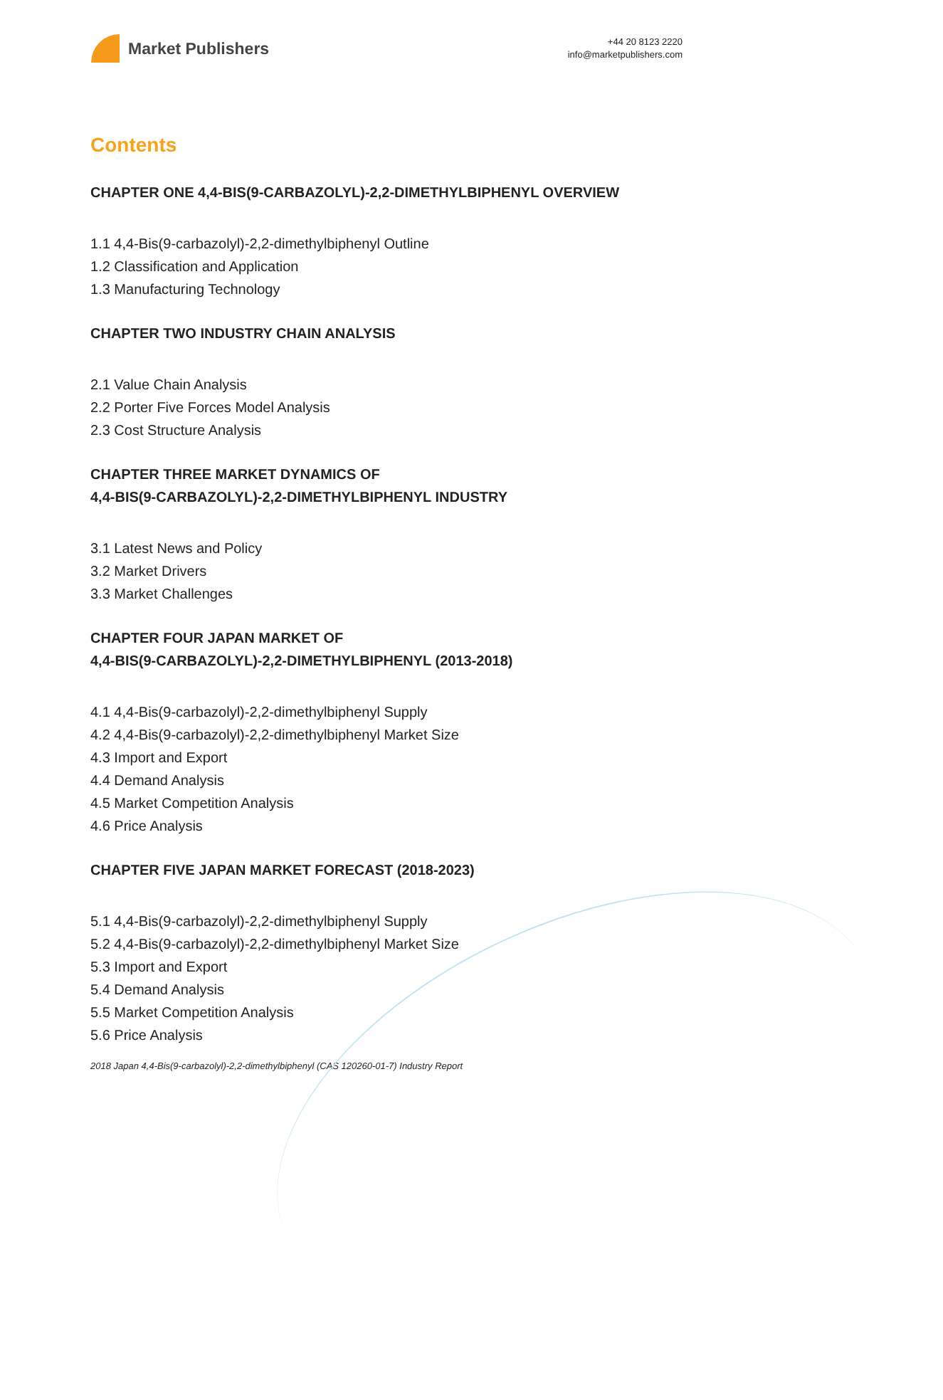Market Publishers
+44 20 8123 2220
info@marketpublishers.com
Contents
CHAPTER ONE 4,4-BIS(9-CARBAZOLYL)-2,2-DIMETHYLBIPHENYL OVERVIEW
1.1 4,4-Bis(9-carbazolyl)-2,2-dimethylbiphenyl Outline
1.2 Classification and Application
1.3 Manufacturing Technology
CHAPTER TWO INDUSTRY CHAIN ANALYSIS
2.1 Value Chain Analysis
2.2 Porter Five Forces Model Analysis
2.3 Cost Structure Analysis
CHAPTER THREE MARKET DYNAMICS OF
4,4-BIS(9-CARBAZOLYL)-2,2-DIMETHYLBIPHENYL INDUSTRY
3.1 Latest News and Policy
3.2 Market Drivers
3.3 Market Challenges
CHAPTER FOUR JAPAN MARKET OF
4,4-BIS(9-CARBAZOLYL)-2,2-DIMETHYLBIPHENYL (2013-2018)
4.1 4,4-Bis(9-carbazolyl)-2,2-dimethylbiphenyl Supply
4.2 4,4-Bis(9-carbazolyl)-2,2-dimethylbiphenyl Market Size
4.3 Import and Export
4.4 Demand Analysis
4.5 Market Competition Analysis
4.6 Price Analysis
CHAPTER FIVE JAPAN MARKET FORECAST (2018-2023)
5.1 4,4-Bis(9-carbazolyl)-2,2-dimethylbiphenyl Supply
5.2 4,4-Bis(9-carbazolyl)-2,2-dimethylbiphenyl Market Size
5.3 Import and Export
5.4 Demand Analysis
5.5 Market Competition Analysis
5.6 Price Analysis
2018 Japan 4,4-Bis(9-carbazolyl)-2,2-dimethylbiphenyl (CAS 120260-01-7) Industry Report